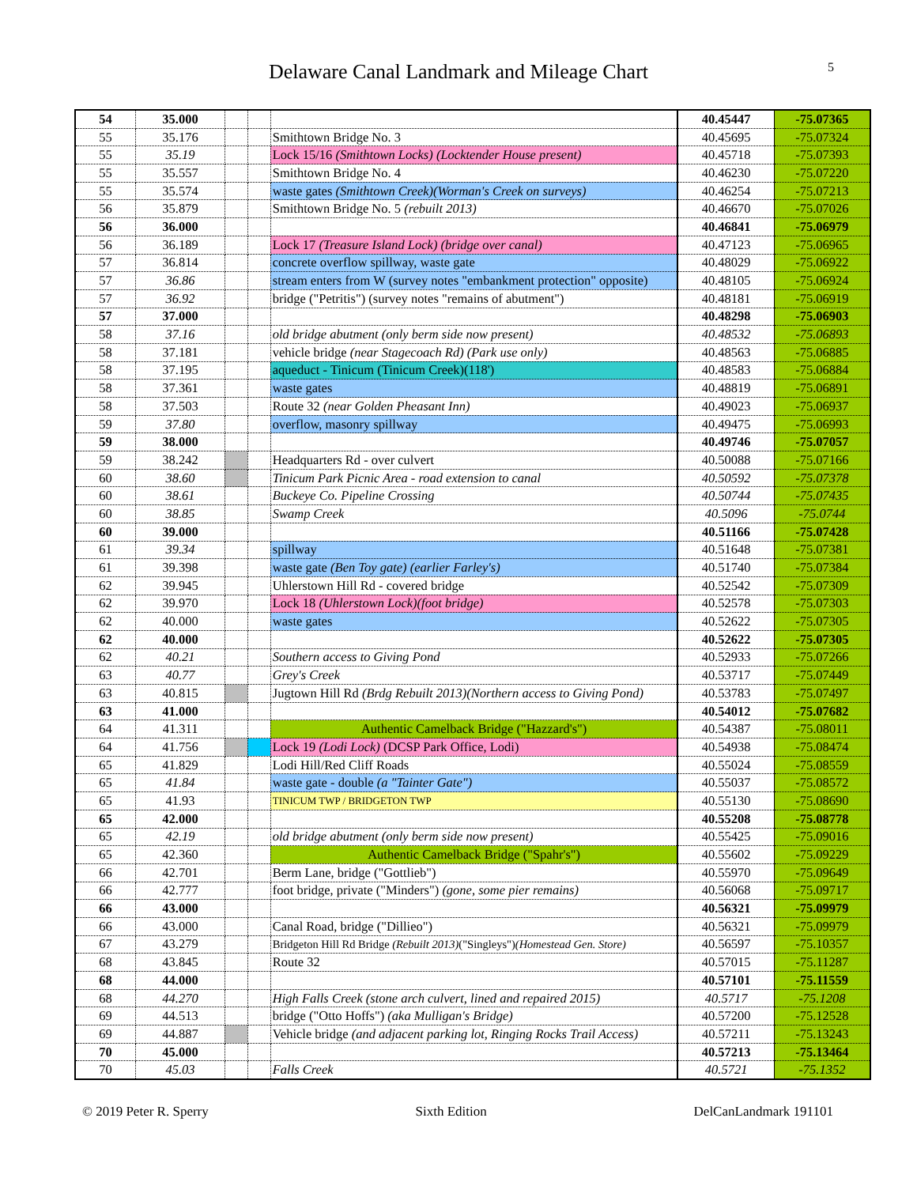Delaware Canal Landmark and Mileage Chart
5
| 54 | 35.000 | | | | 40.45447 | -75.07365 |
| 55 | 35.176 | | | Smithtown Bridge No. 3 | 40.45695 | -75.07324 |
| 55 | 35.19 | | | Lock 15/16 (Smithtown Locks) (Locktender House present) | 40.45718 | -75.07393 |
| 55 | 35.557 | | | Smithtown Bridge No. 4 | 40.46230 | -75.07220 |
| 55 | 35.574 | | | waste gates (Smithtown Creek)(Worman's Creek on surveys) | 40.46254 | -75.07213 |
| 56 | 35.879 | | | Smithtown Bridge No. 5 (rebuilt 2013) | 40.46670 | -75.07026 |
| 56 | 36.000 | | | | 40.46841 | -75.06979 |
| 56 | 36.189 | | | Lock 17 (Treasure Island Lock) (bridge over canal) | 40.47123 | -75.06965 |
| 57 | 36.814 | | | concrete overflow spillway, waste gate | 40.48029 | -75.06922 |
| 57 | 36.86 | | | stream enters from W (survey notes "embankment protection" opposite) | 40.48105 | -75.06924 |
| 57 | 36.92 | | | bridge ("Petritis") (survey notes "remains of abutment") | 40.48181 | -75.06919 |
| 57 | 37.000 | | | | 40.48298 | -75.06903 |
| 58 | 37.16 | | | old bridge abutment (only berm side now present) | 40.48532 | -75.06893 |
| 58 | 37.181 | | | vehicle bridge (near Stagecoach Rd) (Park use only) | 40.48563 | -75.06885 |
| 58 | 37.195 | | | aqueduct - Tinicum (Tinicum Creek)(118') | 40.48583 | -75.06884 |
| 58 | 37.361 | | | waste gates | 40.48819 | -75.06891 |
| 58 | 37.503 | | | Route 32 (near Golden Pheasant Inn) | 40.49023 | -75.06937 |
| 59 | 37.80 | | | overflow, masonry spillway | 40.49475 | -75.06993 |
| 59 | 38.000 | | | | 40.49746 | -75.07057 |
| 59 | 38.242 | | | Headquarters Rd - over culvert | 40.50088 | -75.07166 |
| 60 | 38.60 | | | Tinicum Park Picnic Area - road extension to canal | 40.50592 | -75.07378 |
| 60 | 38.61 | | | Buckeye Co. Pipeline Crossing | 40.50744 | -75.07435 |
| 60 | 38.85 | | | Swamp Creek | 40.5096 | -75.0744 |
| 60 | 39.000 | | | | 40.51166 | -75.07428 |
| 61 | 39.34 | | | spillway | 40.51648 | -75.07381 |
| 61 | 39.398 | | | waste gate (Ben Toy gate) (earlier Farley's) | 40.51740 | -75.07384 |
| 62 | 39.945 | | | Uhlerstown Hill Rd - covered bridge | 40.52542 | -75.07309 |
| 62 | 39.970 | | | Lock 18 (Uhlerstown Lock)(foot bridge) | 40.52578 | -75.07303 |
| 62 | 40.000 | | | waste gates | 40.52622 | -75.07305 |
| 62 | 40.000 | | | | 40.52622 | -75.07305 |
| 62 | 40.21 | | | Southern access to Giving Pond | 40.52933 | -75.07266 |
| 63 | 40.77 | | | Grey's Creek | 40.53717 | -75.07449 |
| 63 | 40.815 | | | Jugtown Hill Rd (Brdg Rebuilt 2013)(Northern access to Giving Pond) | 40.53783 | -75.07497 |
| 63 | 41.000 | | | | 40.54012 | -75.07682 |
| 64 | 41.311 | | | Authentic Camelback Bridge ("Hazzard's") | 40.54387 | -75.08011 |
| 64 | 41.756 | | | Lock 19 (Lodi Lock) (DCSP Park Office, Lodi) | 40.54938 | -75.08474 |
| 65 | 41.829 | | | Lodi Hill/Red Cliff Roads | 40.55024 | -75.08559 |
| 65 | 41.84 | | | waste gate - double (a "Tainter Gate") | 40.55037 | -75.08572 |
| 65 | 41.93 | | | TINICUM TWP / BRIDGETON TWP | 40.55130 | -75.08690 |
| 65 | 42.000 | | | | 40.55208 | -75.08778 |
| 65 | 42.19 | | | old bridge abutment (only berm side now present) | 40.55425 | -75.09016 |
| 65 | 42.360 | | | Authentic Camelback Bridge ("Spahr's") | 40.55602 | -75.09229 |
| 66 | 42.701 | | | Berm Lane, bridge ("Gottlieb") | 40.55970 | -75.09649 |
| 66 | 42.777 | | | foot bridge, private ("Minders") (gone, some pier remains) | 40.56068 | -75.09717 |
| 66 | 43.000 | | | | 40.56321 | -75.09979 |
| 66 | 43.000 | | | Canal Road, bridge ("Dillieo") | 40.56321 | -75.09979 |
| 67 | 43.279 | | | Bridgeton Hill Rd Bridge (Rebuilt 2013) ("Singleys") (Homestead Gen. Store) | 40.56597 | -75.10357 |
| 68 | 43.845 | | | Route 32 | 40.57015 | -75.11287 |
| 68 | 44.000 | | | | 40.57101 | -75.11559 |
| 68 | 44.270 | | | High Falls Creek (stone arch culvert, lined and repaired 2015) | 40.5717 | -75.1208 |
| 69 | 44.513 | | | bridge ("Otto Hoffs") (aka Mulligan's Bridge) | 40.57200 | -75.12528 |
| 69 | 44.887 | | | Vehicle bridge (and adjacent parking lot, Ringing Rocks Trail Access) | 40.57211 | -75.13243 |
| 70 | 45.000 | | | | 40.57213 | -75.13464 |
| 70 | 45.03 | | | Falls Creek | 40.5721 | -75.1352 |
© 2019 Peter R. Sperry Sixth Edition DelCanLandmark 191101